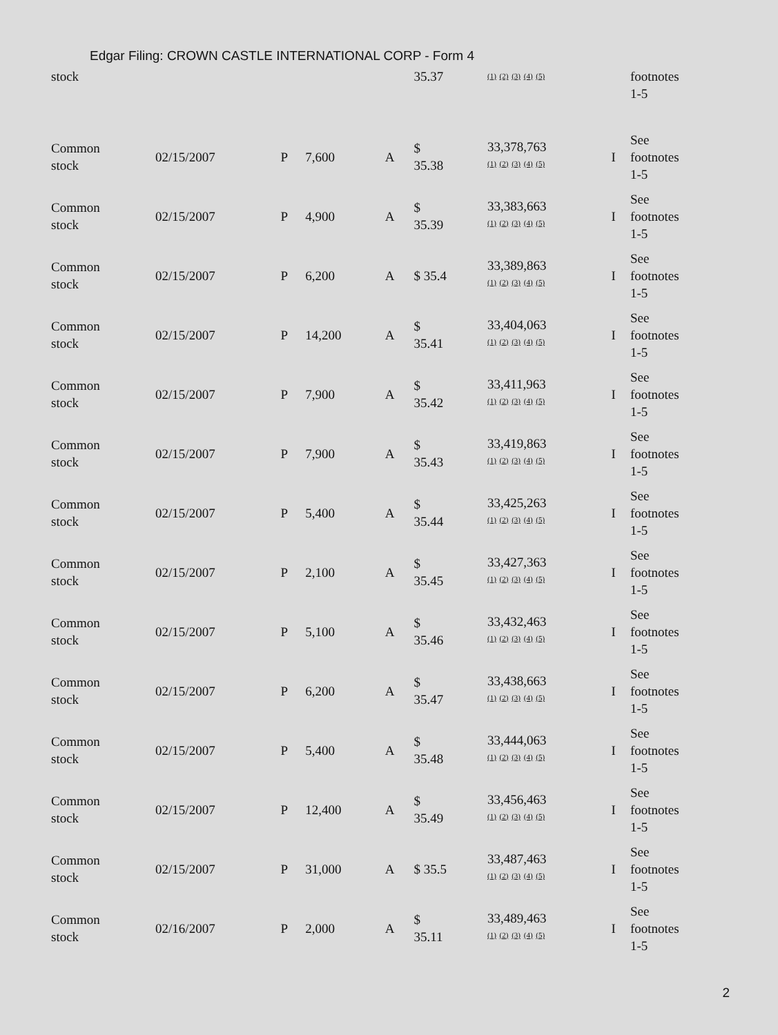Edgar Filing: CROWN CASTLE INTERNATIONAL CORP - Form 4
| stock | | | | | 35.37 | <sup>(1)</sup> <sup>(2)</sup> <sup>(3)</sup> <sup>(4)</sup> <sup>(5)</sup> | | footnotes 1-5 |
| Common stock | 02/15/2007 | P | 7,600 | A | $ 35.38 | 33,378,763 <sup>(1)</sup> <sup>(2)</sup> <sup>(3)</sup> <sup>(4)</sup> <sup>(5)</sup> | I | See footnotes 1-5 |
| Common stock | 02/15/2007 | P | 4,900 | A | $ 35.39 | 33,383,663 <sup>(1)</sup> <sup>(2)</sup> <sup>(3)</sup> <sup>(4)</sup> <sup>(5)</sup> | I | See footnotes 1-5 |
| Common stock | 02/15/2007 | P | 6,200 | A | $ 35.4 | 33,389,863 <sup>(1)</sup> <sup>(2)</sup> <sup>(3)</sup> <sup>(4)</sup> <sup>(5)</sup> | I | See footnotes 1-5 |
| Common stock | 02/15/2007 | P | 14,200 | A | $ 35.41 | 33,404,063 <sup>(1)</sup> <sup>(2)</sup> <sup>(3)</sup> <sup>(4)</sup> <sup>(5)</sup> | I | See footnotes 1-5 |
| Common stock | 02/15/2007 | P | 7,900 | A | $ 35.42 | 33,411,963 <sup>(1)</sup> <sup>(2)</sup> <sup>(3)</sup> <sup>(4)</sup> <sup>(5)</sup> | I | See footnotes 1-5 |
| Common stock | 02/15/2007 | P | 7,900 | A | $ 35.43 | 33,419,863 <sup>(1)</sup> <sup>(2)</sup> <sup>(3)</sup> <sup>(4)</sup> <sup>(5)</sup> | I | See footnotes 1-5 |
| Common stock | 02/15/2007 | P | 5,400 | A | $ 35.44 | 33,425,263 <sup>(1)</sup> <sup>(2)</sup> <sup>(3)</sup> <sup>(4)</sup> <sup>(5)</sup> | I | See footnotes 1-5 |
| Common stock | 02/15/2007 | P | 2,100 | A | $ 35.45 | 33,427,363 <sup>(1)</sup> <sup>(2)</sup> <sup>(3)</sup> <sup>(4)</sup> <sup>(5)</sup> | I | See footnotes 1-5 |
| Common stock | 02/15/2007 | P | 5,100 | A | $ 35.46 | 33,432,463 <sup>(1)</sup> <sup>(2)</sup> <sup>(3)</sup> <sup>(4)</sup> <sup>(5)</sup> | I | See footnotes 1-5 |
| Common stock | 02/15/2007 | P | 6,200 | A | $ 35.47 | 33,438,663 <sup>(1)</sup> <sup>(2)</sup> <sup>(3)</sup> <sup>(4)</sup> <sup>(5)</sup> | I | See footnotes 1-5 |
| Common stock | 02/15/2007 | P | 5,400 | A | $ 35.48 | 33,444,063 <sup>(1)</sup> <sup>(2)</sup> <sup>(3)</sup> <sup>(4)</sup> <sup>(5)</sup> | I | See footnotes 1-5 |
| Common stock | 02/15/2007 | P | 12,400 | A | $ 35.49 | 33,456,463 <sup>(1)</sup> <sup>(2)</sup> <sup>(3)</sup> <sup>(4)</sup> <sup>(5)</sup> | I | See footnotes 1-5 |
| Common stock | 02/15/2007 | P | 31,000 | A | $ 35.5 | 33,487,463 <sup>(1)</sup> <sup>(2)</sup> <sup>(3)</sup> <sup>(4)</sup> <sup>(5)</sup> | I | See footnotes 1-5 |
| Common stock | 02/16/2007 | P | 2,000 | A | $ 35.11 | 33,489,463 <sup>(1)</sup> <sup>(2)</sup> <sup>(3)</sup> <sup>(4)</sup> <sup>(5)</sup> | I | See footnotes 1-5 |
2